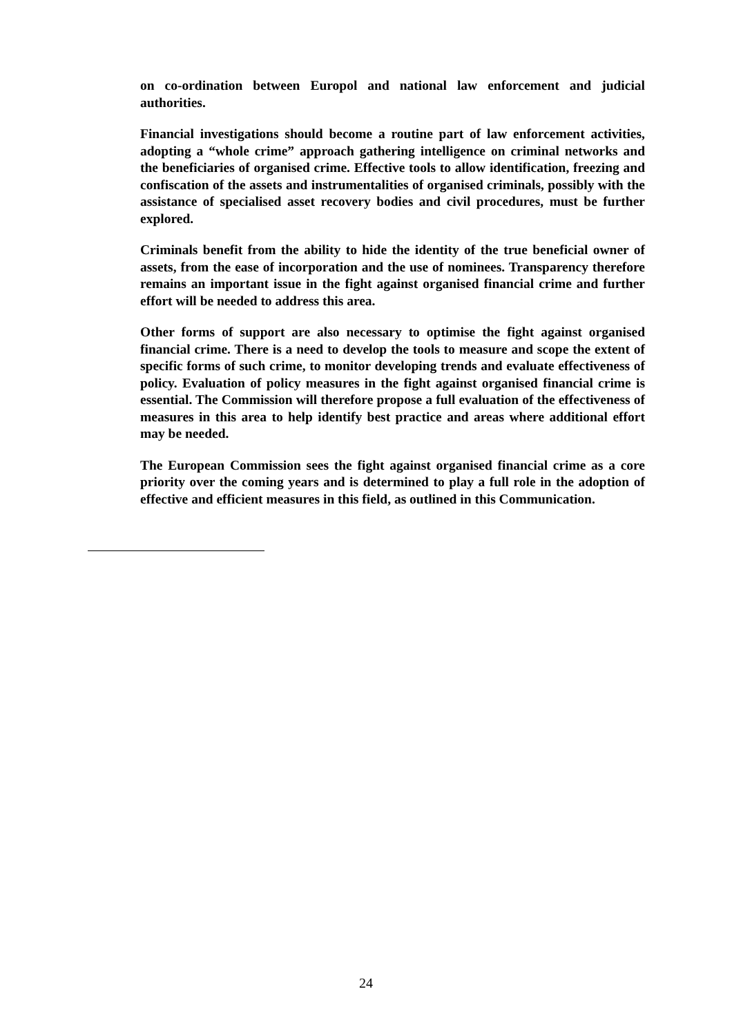on co-ordination between Europol and national law enforcement and judicial authorities.
Financial investigations should become a routine part of law enforcement activities, adopting a “whole crime” approach gathering intelligence on criminal networks and the beneficiaries of organised crime. Effective tools to allow identification, freezing and confiscation of the assets and instrumentalities of organised criminals, possibly with the assistance of specialised asset recovery bodies and civil procedures, must be further explored.
Criminals benefit from the ability to hide the identity of the true beneficial owner of assets, from the ease of incorporation and the use of nominees. Transparency therefore remains an important issue in the fight against organised financial crime and further effort will be needed to address this area.
Other forms of support are also necessary to optimise the fight against organised financial crime. There is a need to develop the tools to measure and scope the extent of specific forms of such crime, to monitor developing trends and evaluate effectiveness of policy. Evaluation of policy measures in the fight against organised financial crime is essential. The Commission will therefore propose a full evaluation of the effectiveness of measures in this area to help identify best practice and areas where additional effort may be needed.
The European Commission sees the fight against organised financial crime as a core priority over the coming years and is determined to play a full role in the adoption of effective and efficient measures in this field, as outlined in this Communication.
24